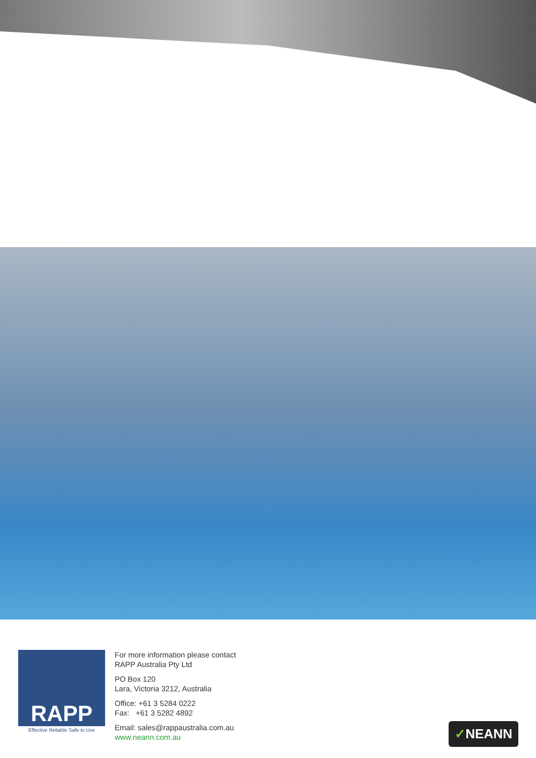RAPP
Effective Reliable Safe to Use
For more information please contact
RAPP Australia Pty Ltd
PO Box 120
Lara, Victoria 3212, Australia
Office: +61 3 5284 0222
Fax: +61 3 5282 4892
Email: sales@rappaustralia.com.au
www.neann.com.au
✓NEANN